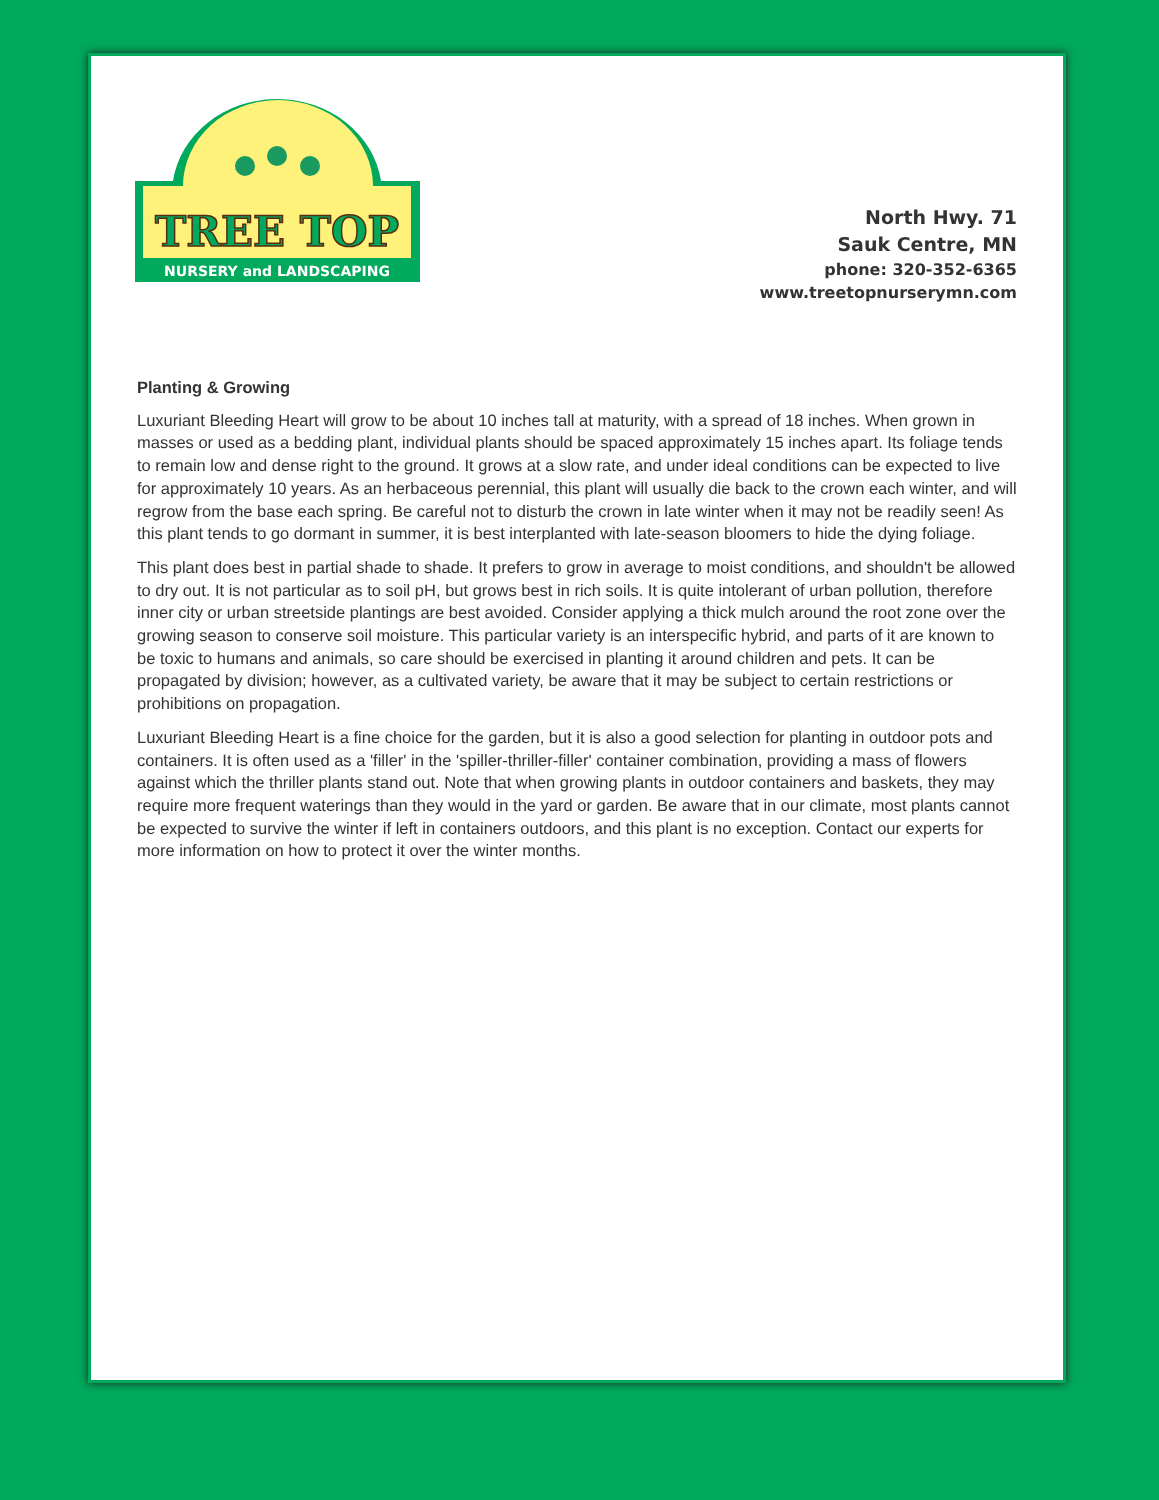TREE TOP
NURSERY and LANDSCAPING
North Hwy. 71
Sauk Centre, MN
phone: 320-352-6365
www.treetopnurserymn.com
Planting & Growing
Luxuriant Bleeding Heart will grow to be about 10 inches tall at maturity, with a spread of 18 inches. When grown in masses or used as a bedding plant, individual plants should be spaced approximately 15 inches apart. Its foliage tends to remain low and dense right to the ground. It grows at a slow rate, and under ideal conditions can be expected to live for approximately 10 years. As an herbaceous perennial, this plant will usually die back to the crown each winter, and will regrow from the base each spring. Be careful not to disturb the crown in late winter when it may not be readily seen! As this plant tends to go dormant in summer, it is best interplanted with late-season bloomers to hide the dying foliage.
This plant does best in partial shade to shade. It prefers to grow in average to moist conditions, and shouldn't be allowed to dry out. It is not particular as to soil pH, but grows best in rich soils. It is quite intolerant of urban pollution, therefore inner city or urban streetside plantings are best avoided. Consider applying a thick mulch around the root zone over the growing season to conserve soil moisture. This particular variety is an interspecific hybrid, and parts of it are known to be toxic to humans and animals, so care should be exercised in planting it around children and pets. It can be propagated by division; however, as a cultivated variety, be aware that it may be subject to certain restrictions or prohibitions on propagation.
Luxuriant Bleeding Heart is a fine choice for the garden, but it is also a good selection for planting in outdoor pots and containers. It is often used as a 'filler' in the 'spiller-thriller-filler' container combination, providing a mass of flowers against which the thriller plants stand out. Note that when growing plants in outdoor containers and baskets, they may require more frequent waterings than they would in the yard or garden. Be aware that in our climate, most plants cannot be expected to survive the winter if left in containers outdoors, and this plant is no exception. Contact our experts for more information on how to protect it over the winter months.